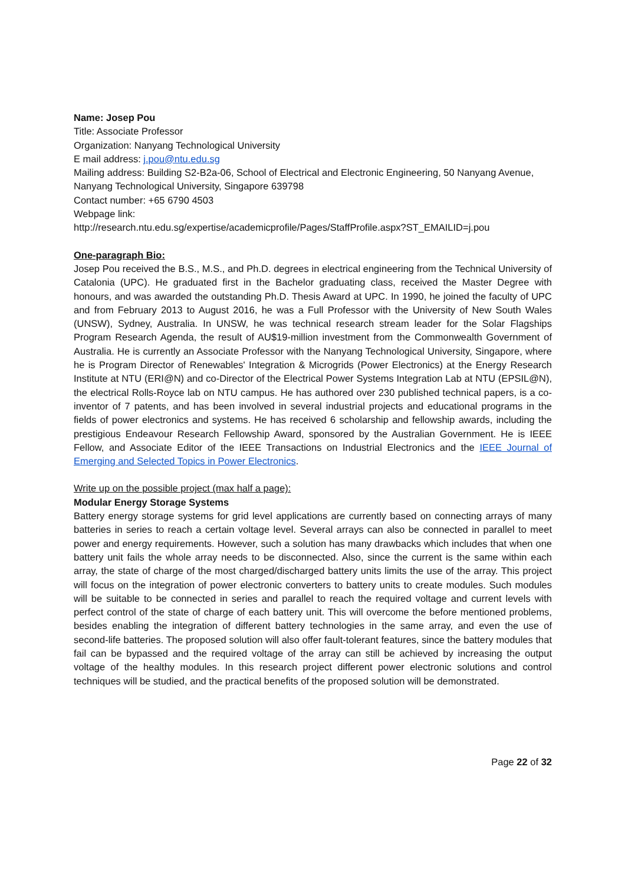Name: Josep Pou
Title: Associate Professor
Organization: Nanyang Technological University
E mail address: j.pou@ntu.edu.sg
Mailing address: Building S2-B2a-06, School of Electrical and Electronic Engineering, 50 Nanyang Avenue, Nanyang Technological University, Singapore 639798
Contact number: +65 6790 4503
Webpage link:
http://research.ntu.edu.sg/expertise/academicprofile/Pages/StaffProfile.aspx?ST_EMAILID=j.pou
One-paragraph Bio:
Josep Pou received the B.S., M.S., and Ph.D. degrees in electrical engineering from the Technical University of Catalonia (UPC). He graduated first in the Bachelor graduating class, received the Master Degree with honours, and was awarded the outstanding Ph.D. Thesis Award at UPC. In 1990, he joined the faculty of UPC and from February 2013 to August 2016, he was a Full Professor with the University of New South Wales (UNSW), Sydney, Australia. In UNSW, he was technical research stream leader for the Solar Flagships Program Research Agenda, the result of AU$19-million investment from the Commonwealth Government of Australia. He is currently an Associate Professor with the Nanyang Technological University, Singapore, where he is Program Director of Renewables' Integration & Microgrids (Power Electronics) at the Energy Research Institute at NTU (ERI@N) and co-Director of the Electrical Power Systems Integration Lab at NTU (EPSIL@N), the electrical Rolls-Royce lab on NTU campus. He has authored over 230 published technical papers, is a co-inventor of 7 patents, and has been involved in several industrial projects and educational programs in the fields of power electronics and systems. He has received 6 scholarship and fellowship awards, including the prestigious Endeavour Research Fellowship Award, sponsored by the Australian Government. He is IEEE Fellow, and Associate Editor of the IEEE Transactions on Industrial Electronics and the IEEE Journal of Emerging and Selected Topics in Power Electronics.
Write up on the possible project (max half a page):
Modular Energy Storage Systems
Battery energy storage systems for grid level applications are currently based on connecting arrays of many batteries in series to reach a certain voltage level. Several arrays can also be connected in parallel to meet power and energy requirements. However, such a solution has many drawbacks which includes that when one battery unit fails the whole array needs to be disconnected. Also, since the current is the same within each array, the state of charge of the most charged/discharged battery units limits the use of the array. This project will focus on the integration of power electronic converters to battery units to create modules. Such modules will be suitable to be connected in series and parallel to reach the required voltage and current levels with perfect control of the state of charge of each battery unit. This will overcome the before mentioned problems, besides enabling the integration of different battery technologies in the same array, and even the use of second-life batteries. The proposed solution will also offer fault-tolerant features, since the battery modules that fail can be bypassed and the required voltage of the array can still be achieved by increasing the output voltage of the healthy modules. In this research project different power electronic solutions and control techniques will be studied, and the practical benefits of the proposed solution will be demonstrated.
Page 22 of 32